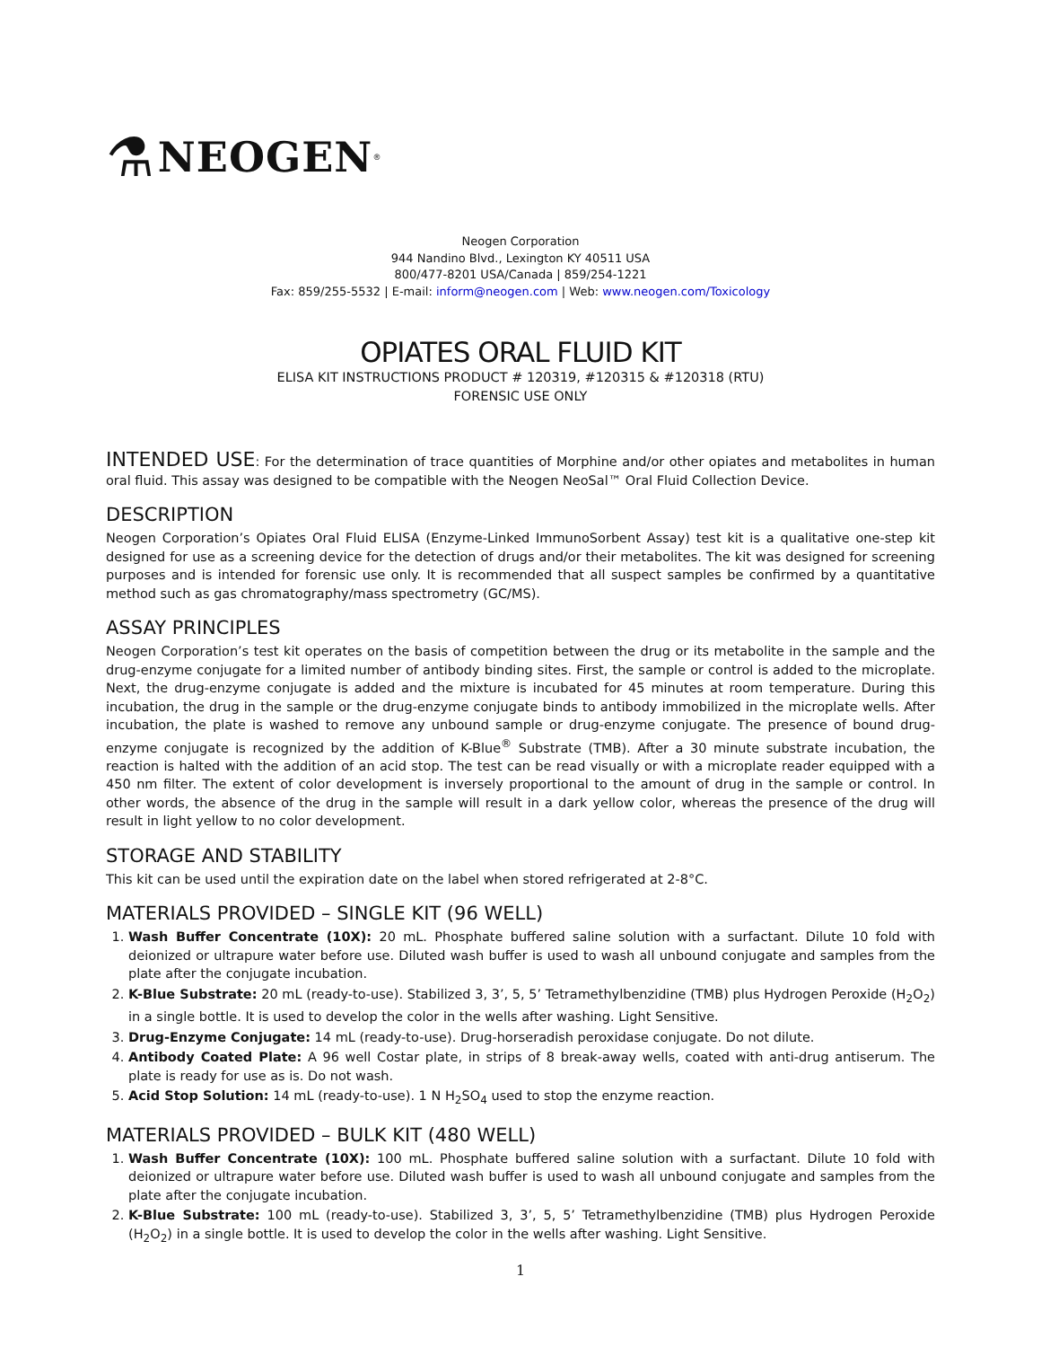⚗ NEOGEN<sup>®</sup>
Neogen Corporation
944 Nandino Blvd., Lexington KY 40511 USA
800/477-8201 USA/Canada | 859/254-1221
Fax: 859/255-5532 | E-mail: inform@neogen.com | Web: www.neogen.com/Toxicology
OPIATES ORAL FLUID KIT
ELISA KIT INSTRUCTIONS PRODUCT # 120319, #120315 & #120318 (RTU)
FORENSIC USE ONLY
INTENDED USE: For the determination of trace quantities of Morphine and/or other opiates and metabolites in human oral fluid. This assay was designed to be compatible with the Neogen NeoSal™ Oral Fluid Collection Device.
DESCRIPTION
Neogen Corporation’s Opiates Oral Fluid ELISA (Enzyme-Linked ImmunoSorbent Assay) test kit is a qualitative one-step kit designed for use as a screening device for the detection of drugs and/or their metabolites. The kit was designed for screening purposes and is intended for forensic use only. It is recommended that all suspect samples be confirmed by a quantitative method such as gas chromatography/mass spectrometry (GC/MS).
ASSAY PRINCIPLES
Neogen Corporation’s test kit operates on the basis of competition between the drug or its metabolite in the sample and the drug-enzyme conjugate for a limited number of antibody binding sites. First, the sample or control is added to the microplate. Next, the drug-enzyme conjugate is added and the mixture is incubated for 45 minutes at room temperature. During this incubation, the drug in the sample or the drug-enzyme conjugate binds to antibody immobilized in the microplate wells. After incubation, the plate is washed to remove any unbound sample or drug-enzyme conjugate. The presence of bound drug-enzyme conjugate is recognized by the addition of K-Blue<sup>®</sup> Substrate (TMB). After a 30 minute substrate incubation, the reaction is halted with the addition of an acid stop. The test can be read visually or with a microplate reader equipped with a 450 nm filter. The extent of color development is inversely proportional to the amount of drug in the sample or control. In other words, the absence of the drug in the sample will result in a dark yellow color, whereas the presence of the drug will result in light yellow to no color development.
STORAGE AND STABILITY
This kit can be used until the expiration date on the label when stored refrigerated at 2-8°C.
MATERIALS PROVIDED – SINGLE KIT (96 WELL)
1. Wash Buffer Concentrate (10X): 20 mL. Phosphate buffered saline solution with a surfactant. Dilute 10 fold with deionized or ultrapure water before use. Diluted wash buffer is used to wash all unbound conjugate and samples from the plate after the conjugate incubation.
2. K-Blue Substrate: 20 mL (ready-to-use). Stabilized 3, 3’, 5, 5’ Tetramethylbenzidine (TMB) plus Hydrogen Peroxide (H<sub>2</sub>O<sub>2</sub>) in a single bottle. It is used to develop the color in the wells after washing. Light Sensitive.
3. Drug-Enzyme Conjugate: 14 mL (ready-to-use). Drug-horseradish peroxidase conjugate. Do not dilute.
4. Antibody Coated Plate: A 96 well Costar plate, in strips of 8 break-away wells, coated with anti-drug antiserum. The plate is ready for use as is. Do not wash.
5. Acid Stop Solution: 14 mL (ready-to-use). 1 N H<sub>2</sub>SO<sub>4</sub> used to stop the enzyme reaction.
MATERIALS PROVIDED – BULK KIT (480 WELL)
1. Wash Buffer Concentrate (10X): 100 mL. Phosphate buffered saline solution with a surfactant. Dilute 10 fold with deionized or ultrapure water before use. Diluted wash buffer is used to wash all unbound conjugate and samples from the plate after the conjugate incubation.
2. K-Blue Substrate: 100 mL (ready-to-use). Stabilized 3, 3’, 5, 5’ Tetramethylbenzidine (TMB) plus Hydrogen Peroxide (H<sub>2</sub>O<sub>2</sub>) in a single bottle. It is used to develop the color in the wells after washing. Light Sensitive.
1